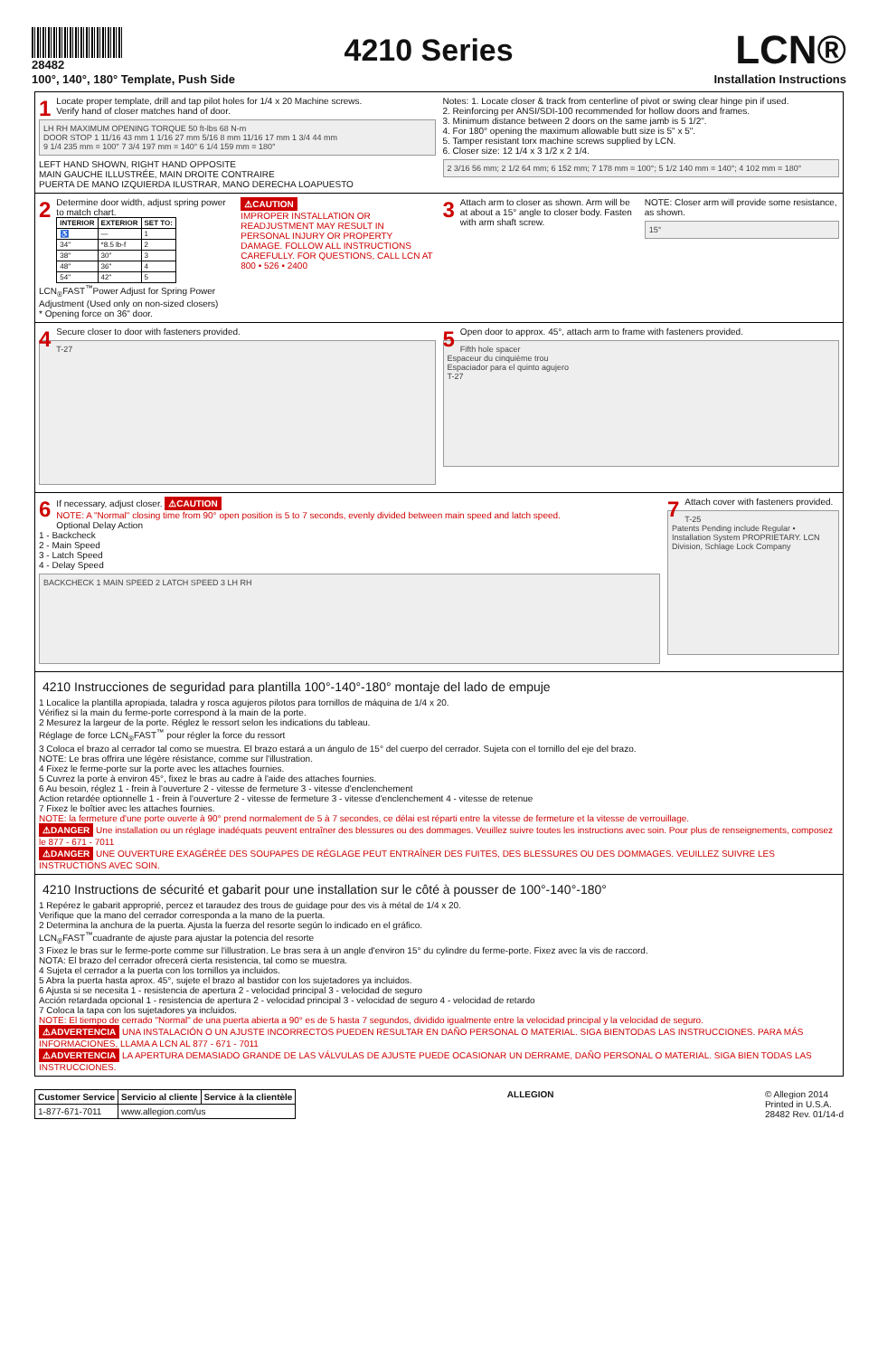28482
4210 Series
LCN®
100°, 140°, 180° Template, Push Side Installation Instructions
1 Locate proper template, drill and tap pilot holes for 1/4 x 20 Machine screws.
Verify hand of closer matches hand of door.
LH RH MAXIMUM OPENING TORQUE 50 ft-lbs 68 N-m
DOOR STOP 1 11/16 43 mm 1 1/16 27 mm 5/16 8 mm 11/16 17 mm 1 3/4 44 mm
9 1/4 235 mm = 100° 7 3/4 197 mm = 140° 6 1/4 159 mm = 180°
LEFT HAND SHOWN, RIGHT HAND OPPOSITE
MAIN GAUCHE ILLUSTRÉE, MAIN DROITE CONTRAIRE
PUERTA DE MANO IZQUIERDA ILUSTRAR, MANO DERECHA LOAPUESTO
Notes: 1. Locate closer & track from centerline of pivot or swing clear hinge pin if used.
2. Reinforcing per ANSI/SDI-100 recommended for hollow doors and frames.
3. Minimum distance between 2 doors on the same jamb is 5 1/2".
4. For 180° opening the maximum allowable butt size is 5" x 5".
5. Tamper resistant torx machine screws supplied by LCN.
6. Closer size: 12 1/4 x 3 1/2 x 2 1/4.
2 3/16 56 mm; 2 1/2 64 mm; 6 152 mm; 7 178 mm = 100°; 5 1/2 140 mm = 140°; 4 102 mm = 180°
2 Determine door width, adjust spring power to match chart.
| INTERIOR | EXTERIOR | SET TO: |
| --- | --- | --- |
| ♿ | — | 1 |
| 34" | *8.5 lb-f | 2 |
| 38" | 30" | 3 |
| 48" | 36" | 4 |
| 54" | 42" | 5 |
LCN<sub>®</sub>FAST<sup>™</sup>Power Adjust for Spring Power Adjustment (Used only on non-sized closers)
* Opening force on 36" door.
⚠CAUTION
IMPROPER INSTALLATION OR READJUSTMENT MAY RESULT IN PERSONAL INJURY OR PROPERTY DAMAGE. FOLLOW ALL INSTRUCTIONS CAREFULLY. FOR QUESTIONS, CALL LCN AT 800 • 526 • 2400
3 Attach arm to closer as shown. Arm will be at about a 15° angle to closer body. Fasten with arm shaft screw.
NOTE: Closer arm will provide some resistance, as shown.
15°
4 Secure closer to door with fasteners provided.
T-27
5 Open door to approx. 45°, attach arm to frame with fasteners provided.
Fifth hole spacer
Espaceur du cinquième trou
Espaciador para el quinto agujero
T-27
6 If necessary, adjust closer. ⚠CAUTION
NOTE: A "Normal" closing time from 90° open position is 5 to 7 seconds, evenly divided between main speed and latch speed.
Optional Delay Action
1 - Backcheck
2 - Main Speed
3 - Latch Speed
4 - Delay Speed
BACKCHECK 1 MAIN SPEED 2 LATCH SPEED 3 LH RH
7 Attach cover with fasteners provided.
T-25
Patents Pending include Regular • Installation System PROPRIETARY. LCN Division, Schlage Lock Company
4210 Instrucciones de seguridad para plantilla 100°-140°-180° montaje del lado de empuje
1 Localice la plantilla apropiada, taladra y rosca agujeros pilotos para tornillos de máquina de 1/4 x 20.
Vérifiez si la main du ferme-porte correspond à la main de la porte.
2 Mesurez la largeur de la porte. Réglez le ressort selon les indications du tableau.
Réglage de force LCN<sub>®</sub>FAST<sup>™</sup> pour régler la force du ressort
3 Coloca el brazo al cerrador tal como se muestra. El brazo estará a un ángulo de 15° del cuerpo del cerrador. Sujeta con el tornillo del eje del brazo.
NOTE: Le bras offrira une légère résistance, comme sur l'illustration.
4 Fixez le ferme-porte sur la porte avec les attaches fournies.
5 Cuvrez la porte à environ 45°, fixez le bras au cadre à l'aide des attaches fournies.
6 Au besoin, réglez 1 - frein à l'ouverture 2 - vitesse de fermeture 3 - vitesse d'enclenchement
Action retardée optionnelle 1 - frein à l'ouverture 2 - vitesse de fermeture 3 - vitesse d'enclenchement 4 - vitesse de retenue
7 Fixez le boîtier avec les attaches fournies.
NOTE: la fermeture d'une porte ouverte à 90° prend normalement de 5 à 7 secondes, ce délai est réparti entre la vitesse de fermeture et la vitesse de verrouillage.
⚠DANGER Une installation ou un réglage inadéquats peuvent entraîner des blessures ou des dommages. Veuillez suivre toutes les instructions avec soin. Pour plus de renseignements, composez le 877 - 671 - 7011
⚠DANGER UNE OUVERTURE EXAGÉRÉE DES SOUPAPES DE RÉGLAGE PEUT ENTRAÎNER DES FUITES, DES BLESSURES OU DES DOMMAGES. VEUILLEZ SUIVRE LES INSTRUCTIONS AVEC SOIN.
4210 Instructions de sécurité et gabarit pour une installation sur le côté à pousser de 100°-140°-180°
1 Repérez le gabarit approprié, percez et taraudez des trous de guidage pour des vis à métal de 1/4 x 20.
Verifique que la mano del cerrador corresponda a la mano de la puerta.
2 Determina la anchura de la puerta. Ajusta la fuerza del resorte según lo indicado en el gráfico.
LCN<sub>®</sub>FAST<sup>™</sup>cuadrante de ajuste para ajustar la potencia del resorte
3 Fixez le bras sur le ferme-porte comme sur l'illustration. Le bras sera à un angle d'environ 15° du cylindre du ferme-porte. Fixez avec la vis de raccord.
NOTA: El brazo del cerrador ofrecerá cierta resistencia, tal como se muestra.
4 Sujeta el cerrador a la puerta con los tornillos ya incluidos.
5 Abra la puerta hasta aprox. 45°, sujete el brazo al bastidor con los sujetadores ya incluidos.
6 Ajusta si se necesita 1 - resistencia de apertura 2 - velocidad principal 3 - velocidad de seguro
Acción retardada opcional 1 - resistencia de apertura 2 - velocidad principal 3 - velocidad de seguro 4 - velocidad de retardo
7 Coloca la tapa con los sujetadores ya incluidos.
NOTE: El tiempo de cerrado "Normal" de una puerta abierta a 90° es de 5 hasta 7 segundos, dividido igualmente entre la velocidad principal y la velocidad de seguro.
⚠ADVERTENCIA UNA INSTALACIÓN O UN AJUSTE INCORRECTOS PUEDEN RESULTAR EN DAÑO PERSONAL O MATERIAL. SIGA BIENTODAS LAS INSTRUCCIONES. PARA MÁS INFORMACIONES, LLAMA A LCN AL 877 - 671 - 7011
⚠ADVERTENCIA LA APERTURA DEMASIADO GRANDE DE LAS VÁLVULAS DE AJUSTE PUEDE OCASIONAR UN DERRAME, DAÑO PERSONAL O MATERIAL. SIGA BIEN TODAS LAS INSTRUCCIONES.
| Customer Service | Servicio al cliente | Service à la clientèle |
| --- | --- | --- |
| 1-877-671-7011 | www.allegion.com/us | |
ALLEGION © Allegion 2014
Printed in U.S.A.
28482 Rev. 01/14-d